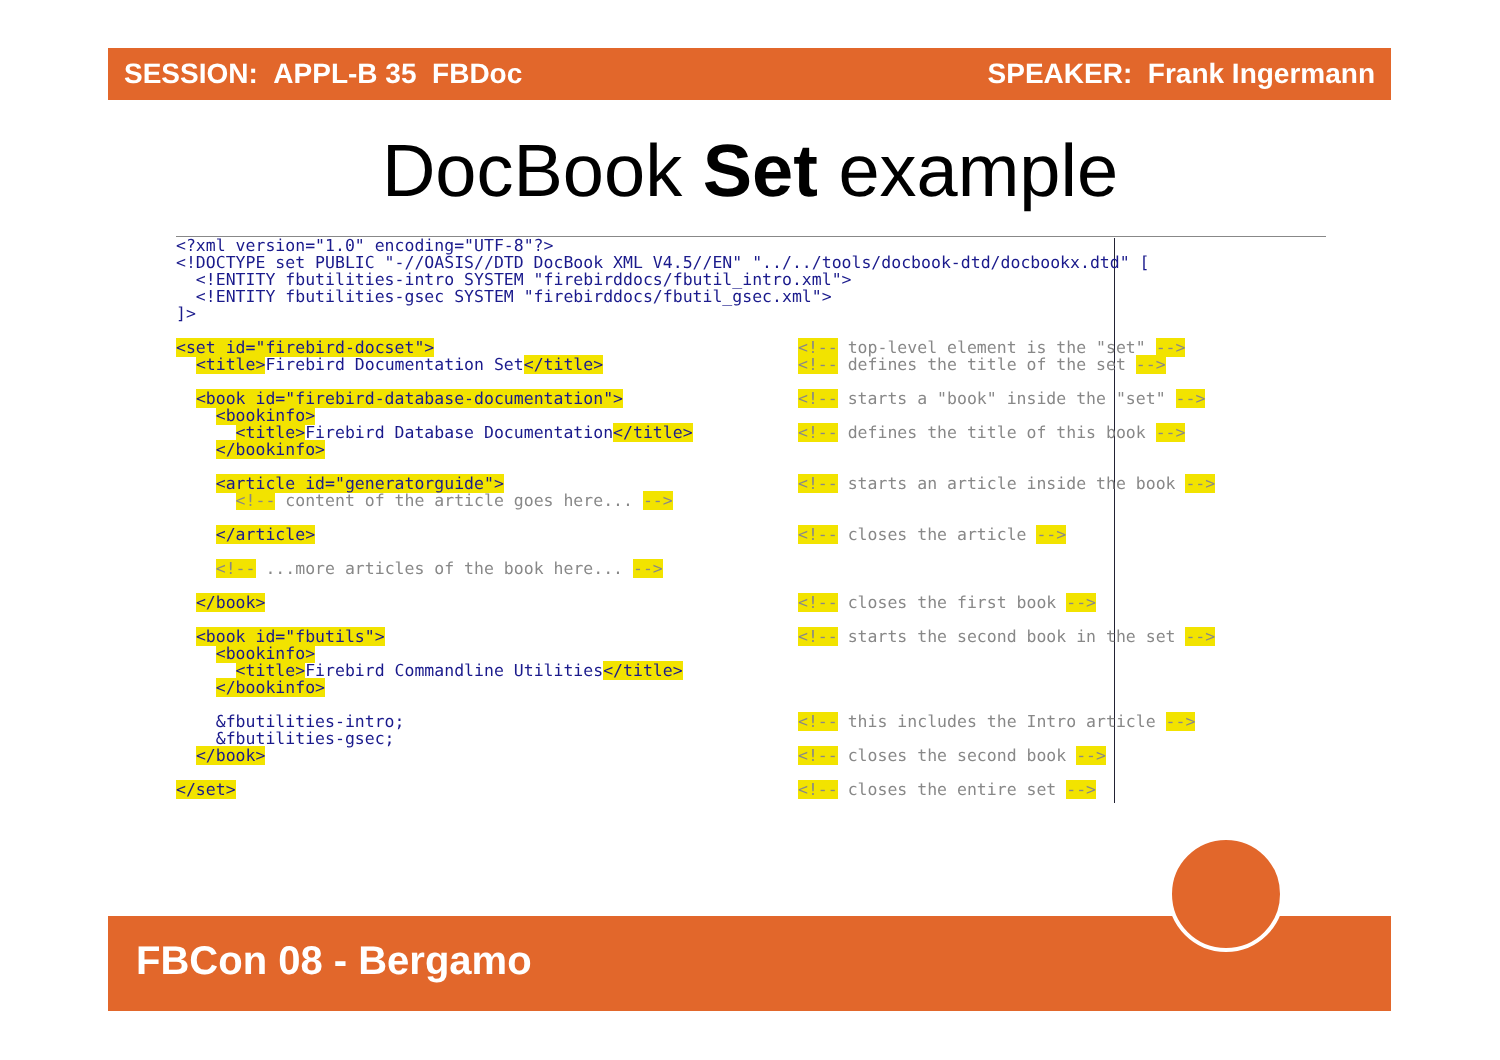SESSION: APPL-B 35 FBDoc SPEAKER: Frank Ingermann
DocBook Set example
<?xml version="1.0" encoding="UTF-8"?> <!DOCTYPE set PUBLIC "-//OASIS//DTD DocBook XML V4.5//EN" "../../tools/docbook-dtd/docbookx.dtd" [ <!ENTITY fbutilities-intro SYSTEM "firebirddocs/fbutil_intro.xml"> <!ENTITY fbutilities-gsec SYSTEM "firebirddocs/fbutil_gsec.xml"> ]>
<set id="firebird-docset"> <!-- top-level element is the "set" -->
<title>Firebird Documentation Set</title> <!-- defines the title of the set -->
<book id="firebird-database-documentation"> <!-- starts a "book" inside the "set" -->
<bookinfo>
<title>Firebird Database Documentation</title> <!-- defines the title of this book -->
</bookinfo>
<article id="generatorguide"> <!-- starts an article inside the book -->
<!-- content of the article goes here... -->
</article> <!-- closes the article -->
<!-- ...more articles of the book here... -->
</book> <!-- closes the first book -->
<book id="fbutils"> <!-- starts the second book in the set -->
<bookinfo> <title>Firebird Commandline Utilities</title> </bookinfo>
&fbutilities-intro; <!-- this includes the Intro article -->
&fbutilities-gsec;
</book> <!-- closes the second book -->
</set> <!-- closes the entire set -->
FBCon 08 - Bergamo